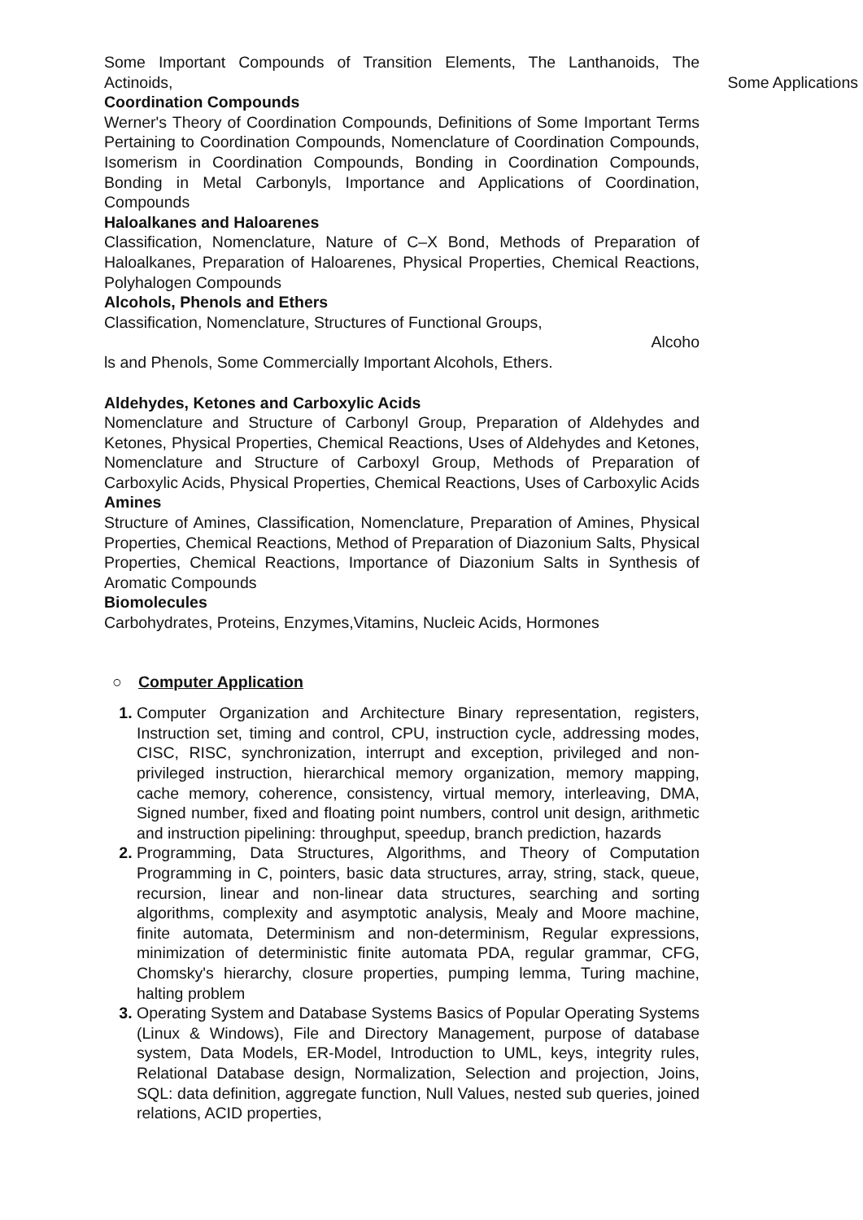Some Important Compounds of Transition Elements, The Lanthanoids, The Actinoids, Some Applications
Coordination Compounds
Werner's Theory of Coordination Compounds, Definitions of Some Important Terms Pertaining to Coordination Compounds, Nomenclature of Coordination Compounds, Isomerism in Coordination Compounds, Bonding in Coordination Compounds, Bonding in Metal Carbonyls, Importance and Applications of Coordination, Compounds
Haloalkanes and Haloarenes
Classification, Nomenclature, Nature of C–X Bond, Methods of Preparation of Haloalkanes, Preparation of Haloarenes, Physical Properties, Chemical Reactions, Polyhalogen Compounds
Alcohols, Phenols and Ethers
Classification, Nomenclature, Structures of Functional Groups,
Alcoho
ls and Phenols, Some Commercially Important Alcohols, Ethers.
Aldehydes, Ketones and Carboxylic Acids
Nomenclature and Structure of Carbonyl Group, Preparation of Aldehydes and Ketones, Physical Properties, Chemical Reactions, Uses of Aldehydes and Ketones, Nomenclature and Structure of Carboxyl Group, Methods of Preparation of Carboxylic Acids, Physical Properties, Chemical Reactions, Uses of Carboxylic Acids Amines
Structure of Amines, Classification, Nomenclature, Preparation of Amines, Physical Properties, Chemical Reactions, Method of Preparation of Diazonium Salts, Physical Properties, Chemical Reactions, Importance of Diazonium Salts in Synthesis of Aromatic Compounds
Biomolecules
Carbohydrates, Proteins, Enzymes,Vitamins, Nucleic Acids, Hormones
○ Computer Application
Computer Organization and Architecture Binary representation, registers, Instruction set, timing and control, CPU, instruction cycle, addressing modes, CISC, RISC, synchronization, interrupt and exception, privileged and non-privileged instruction, hierarchical memory organization, memory mapping, cache memory, coherence, consistency, virtual memory, interleaving, DMA, Signed number, fixed and floating point numbers, control unit design, arithmetic and instruction pipelining: throughput, speedup, branch prediction, hazards
Programming, Data Structures, Algorithms, and Theory of Computation Programming in C, pointers, basic data structures, array, string, stack, queue, recursion, linear and non-linear data structures, searching and sorting algorithms, complexity and asymptotic analysis, Mealy and Moore machine, finite automata, Determinism and non-determinism, Regular expressions, minimization of deterministic finite automata PDA, regular grammar, CFG, Chomsky's hierarchy, closure properties, pumping lemma, Turing machine, halting problem
Operating System and Database Systems Basics of Popular Operating Systems (Linux & Windows), File and Directory Management, purpose of database system, Data Models, ER-Model, Introduction to UML, keys, integrity rules, Relational Database design, Normalization, Selection and projection, Joins, SQL: data definition, aggregate function, Null Values, nested sub queries, joined relations, ACID properties,